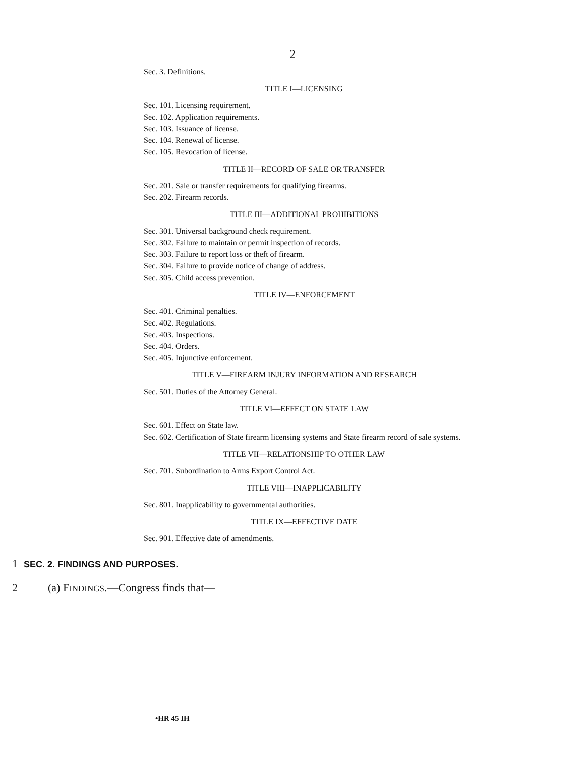2
Sec. 3. Definitions.
TITLE I—LICENSING
Sec. 101. Licensing requirement.
Sec. 102. Application requirements.
Sec. 103. Issuance of license.
Sec. 104. Renewal of license.
Sec. 105. Revocation of license.
TITLE II—RECORD OF SALE OR TRANSFER
Sec. 201. Sale or transfer requirements for qualifying firearms.
Sec. 202. Firearm records.
TITLE III—ADDITIONAL PROHIBITIONS
Sec. 301. Universal background check requirement.
Sec. 302. Failure to maintain or permit inspection of records.
Sec. 303. Failure to report loss or theft of firearm.
Sec. 304. Failure to provide notice of change of address.
Sec. 305. Child access prevention.
TITLE IV—ENFORCEMENT
Sec. 401. Criminal penalties.
Sec. 402. Regulations.
Sec. 403. Inspections.
Sec. 404. Orders.
Sec. 405. Injunctive enforcement.
TITLE V—FIREARM INJURY INFORMATION AND RESEARCH
Sec. 501. Duties of the Attorney General.
TITLE VI—EFFECT ON STATE LAW
Sec. 601. Effect on State law.
Sec. 602. Certification of State firearm licensing systems and State firearm record of sale systems.
TITLE VII—RELATIONSHIP TO OTHER LAW
Sec. 701. Subordination to Arms Export Control Act.
TITLE VIII—INAPPLICABILITY
Sec. 801. Inapplicability to governmental authorities.
TITLE IX—EFFECTIVE DATE
Sec. 901. Effective date of amendments.
1 SEC. 2. FINDINGS AND PURPOSES.
2 (a) FINDINGS.—Congress finds that—
•HR 45 IH